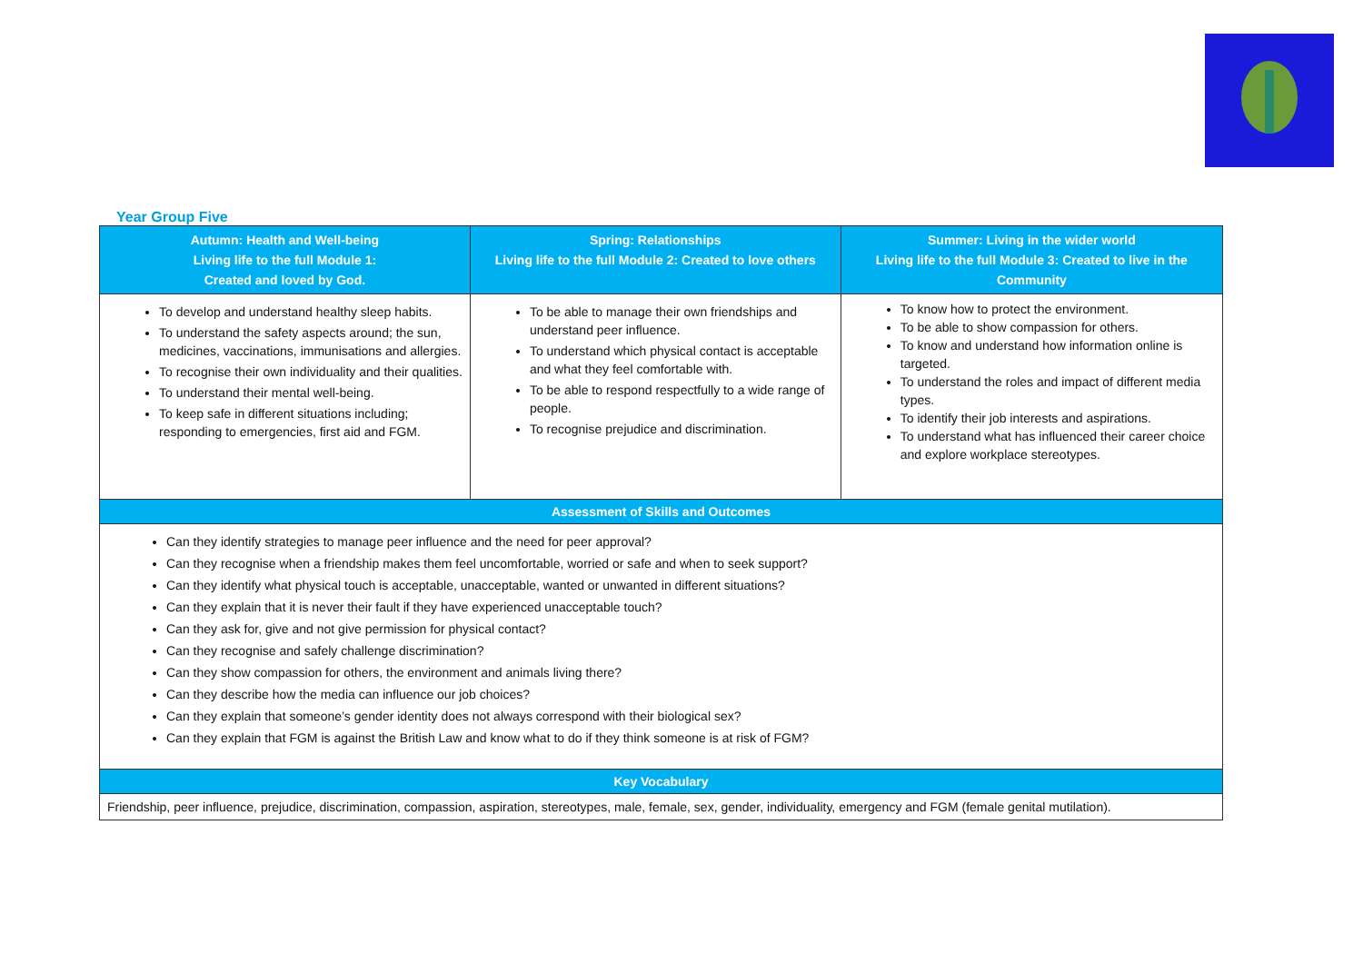Year Group Five
| Autumn: Health and Well-being Living life to the full Module 1: Created and loved by God. | Spring: Relationships Living life to the full Module 2: Created to love others | Summer: Living in the wider world Living life to the full Module 3: Created to live in the Community |
| --- | --- | --- |
| To develop and understand healthy sleep habits. To understand the safety aspects around; the sun, medicines, vaccinations, immunisations and allergies. To recognise their own individuality and their qualities. To understand their mental well-being. To keep safe in different situations including; responding to emergencies, first aid and FGM. | To be able to manage their own friendships and understand peer influence. To understand which physical contact is acceptable and what they feel comfortable with. To be able to respond respectfully to a wide range of people. To recognise prejudice and discrimination. | To know how to protect the environment. To be able to show compassion for others. To know and understand how information online is targeted. To understand the roles and impact of different media types. To identify their job interests and aspirations. To understand what has influenced their career choice and explore workplace stereotypes. |
| Assessment of Skills and Outcomes | | |
| Can they identify strategies to manage peer influence and the need for peer approval? Can they recognise when a friendship makes them feel uncomfortable, worried or safe and when to seek support? Can they identify what physical touch is acceptable, unacceptable, wanted or unwanted in different situations? Can they explain that it is never their fault if they have experienced unacceptable touch? Can they ask for, give and not give permission for physical contact? Can they recognise and safely challenge discrimination? Can they show compassion for others, the environment and animals living there? Can they describe how the media can influence our job choices? Can they explain that someone’s gender identity does not always correspond with their biological sex? Can they explain that FGM is against the British Law and know what to do if they think someone is at risk of FGM? | | |
| Key Vocabulary | | |
| Friendship, peer influence, prejudice, discrimination, compassion, aspiration, stereotypes, male, female, sex, gender, individuality, emergency and FGM (female genital mutilation). | | |